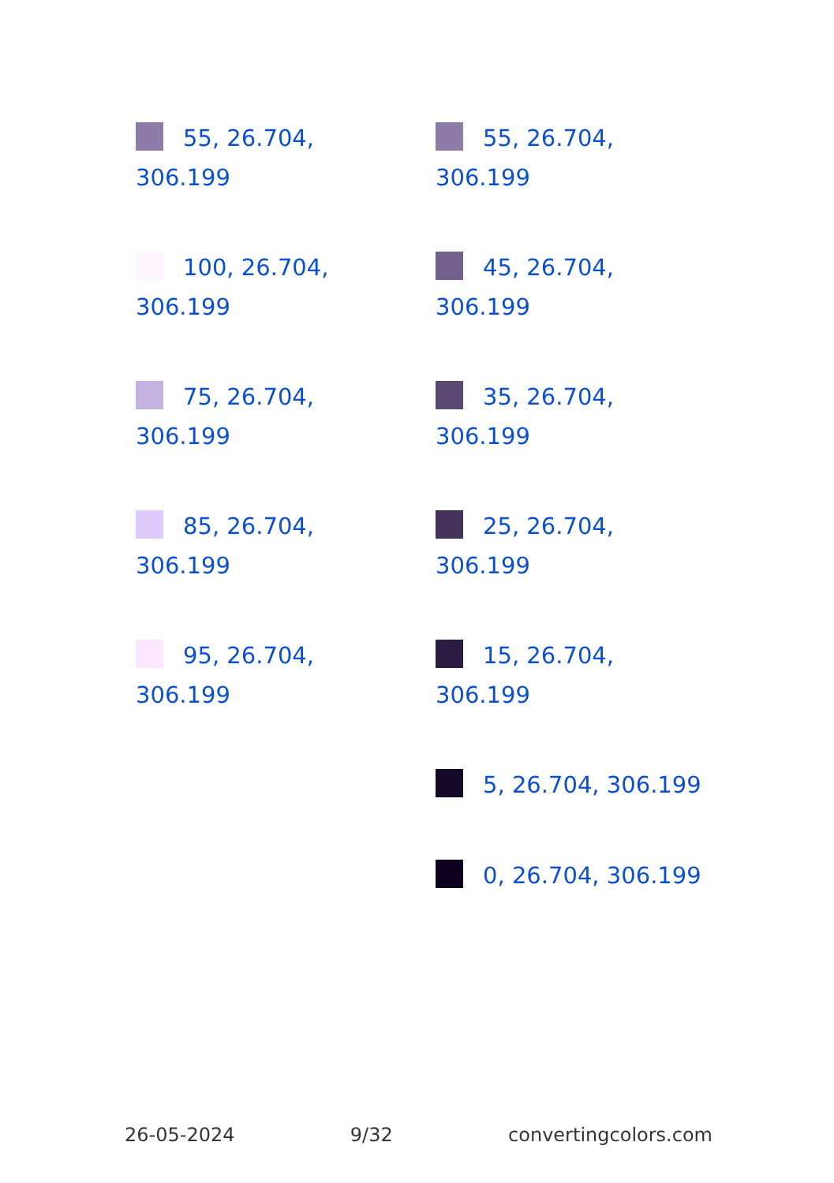55, 26.704, 306.199
100, 26.704, 306.199
75, 26.704, 306.199
85, 26.704, 306.199
95, 26.704, 306.199
55, 26.704, 306.199
45, 26.704, 306.199
35, 26.704, 306.199
25, 26.704, 306.199
15, 26.704, 306.199
5, 26.704, 306.199
0, 26.704, 306.199
26-05-2024 9/32 convertingcolors.com